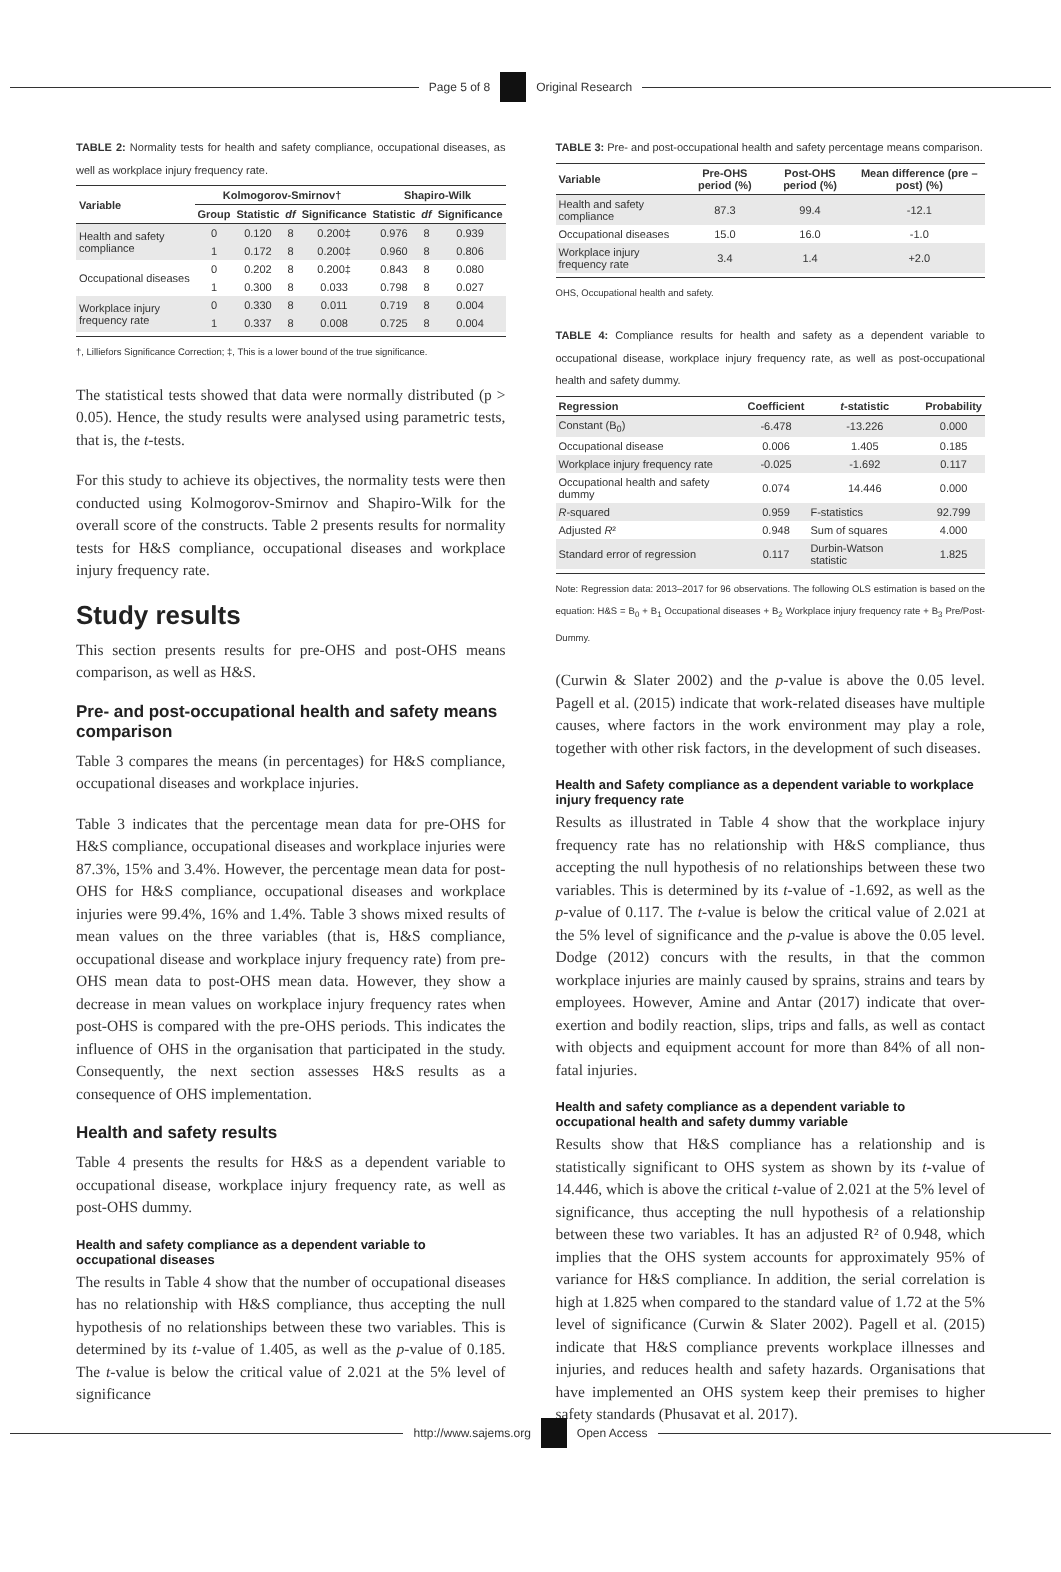Page 5 of 8 Original Research
TABLE 2: Normality tests for health and safety compliance, occupational diseases, as well as workplace injury frequency rate.
| Variable | Kolmogorov-Smirnov† | | | | Shapiro-Wilk | | |
| --- | --- | --- | --- | --- | --- | --- | --- |
| | Group | Statistic | df | Significance | Statistic | df | Significance |
| Health and safety compliance | 0 | 0.120 | 8 | 0.200‡ | 0.976 | 8 | 0.939 |
| | 1 | 0.172 | 8 | 0.200‡ | 0.960 | 8 | 0.806 |
| Occupational diseases | 0 | 0.202 | 8 | 0.200‡ | 0.843 | 8 | 0.080 |
| | 1 | 0.300 | 8 | 0.033 | 0.798 | 8 | 0.027 |
| Workplace injury frequency rate | 0 | 0.330 | 8 | 0.011 | 0.719 | 8 | 0.004 |
| | 1 | 0.337 | 8 | 0.008 | 0.725 | 8 | 0.004 |
†, Lilliefors Significance Correction; ‡, This is a lower bound of the true significance.
The statistical tests showed that data were normally distributed (p > 0.05). Hence, the study results were analysed using parametric tests, that is, the t-tests.
For this study to achieve its objectives, the normality tests were then conducted using Kolmogorov-Smirnov and Shapiro-Wilk for the overall score of the constructs. Table 2 presents results for normality tests for H&S compliance, occupational diseases and workplace injury frequency rate.
Study results
This section presents results for pre-OHS and post-OHS means comparison, as well as H&S.
Pre- and post-occupational health and safety means comparison
Table 3 compares the means (in percentages) for H&S compliance, occupational diseases and workplace injuries.
Table 3 indicates that the percentage mean data for pre-OHS for H&S compliance, occupational diseases and workplace injuries were 87.3%, 15% and 3.4%. However, the percentage mean data for post-OHS for H&S compliance, occupational diseases and workplace injuries were 99.4%, 16% and 1.4%. Table 3 shows mixed results of mean values on the three variables (that is, H&S compliance, occupational disease and workplace injury frequency rate) from pre-OHS mean data to post-OHS mean data. However, they show a decrease in mean values on workplace injury frequency rates when post-OHS is compared with the pre-OHS periods. This indicates the influence of OHS in the organisation that participated in the study. Consequently, the next section assesses H&S results as a consequence of OHS implementation.
Health and safety results
Table 4 presents the results for H&S as a dependent variable to occupational disease, workplace injury frequency rate, as well as post-OHS dummy.
Health and safety compliance as a dependent variable to occupational diseases
The results in Table 4 show that the number of occupational diseases has no relationship with H&S compliance, thus accepting the null hypothesis of no relationships between these two variables. This is determined by its t-value of 1.405, as well as the p-value of 0.185. The t-value is below the critical value of 2.021 at the 5% level of significance
TABLE 3: Pre- and post-occupational health and safety percentage means comparison.
| Variable | Pre-OHS period (%) | Post-OHS period (%) | Mean difference (pre – post) (%) |
| --- | --- | --- | --- |
| Health and safety compliance | 87.3 | 99.4 | -12.1 |
| Occupational diseases | 15.0 | 16.0 | -1.0 |
| Workplace injury frequency rate | 3.4 | 1.4 | +2.0 |
OHS, Occupational health and safety.
TABLE 4: Compliance results for health and safety as a dependent variable to occupational disease, workplace injury frequency rate, as well as post-occupational health and safety dummy.
| Regression | Coefficient | t -statistic | Probability |
| --- | --- | --- | --- |
| Constant (B<sub>0</sub>) | -6.478 | -13.226 | 0.000 |
| Occupational disease | 0.006 | 1.405 | 0.185 |
| Workplace injury frequency rate | -0.025 | -1.692 | 0.117 |
| Occupational health and safety dummy | 0.074 | 14.446 | 0.000 |
| R -squared | 0.959 | F-statistics | 92.799 |
| Adjusted R ² | 0.948 | Sum of squares | 4.000 |
| Standard error of regression | 0.117 | Durbin-Watson statistic | 1.825 |
Note: Regression data: 2013–2017 for 96 observations. The following OLS estimation is based on the equation: H&S = B<sub>0</sub> + B<sub>1</sub> Occupational diseases + B<sub>2</sub> Workplace injury frequency rate + B<sub>3</sub> Pre/Post-Dummy.
(Curwin & Slater 2002) and the p-value is above the 0.05 level. Pagell et al. (2015) indicate that work-related diseases have multiple causes, where factors in the work environment may play a role, together with other risk factors, in the development of such diseases.
Health and Safety compliance as a dependent variable to workplace injury frequency rate
Results as illustrated in Table 4 show that the workplace injury frequency rate has no relationship with H&S compliance, thus accepting the null hypothesis of no relationships between these two variables. This is determined by its t-value of -1.692, as well as the p-value of 0.117. The t-value is below the critical value of 2.021 at the 5% level of significance and the p-value is above the 0.05 level. Dodge (2012) concurs with the results, in that the common workplace injuries are mainly caused by sprains, strains and tears by employees. However, Amine and Antar (2017) indicate that over-exertion and bodily reaction, slips, trips and falls, as well as contact with objects and equipment account for more than 84% of all non-fatal injuries.
Health and safety compliance as a dependent variable to occupational health and safety dummy variable
Results show that H&S compliance has a relationship and is statistically significant to OHS system as shown by its t-value of 14.446, which is above the critical t-value of 2.021 at the 5% level of significance, thus accepting the null hypothesis of a relationship between these two variables. It has an adjusted R² of 0.948, which implies that the OHS system accounts for approximately 95% of variance for H&S compliance. In addition, the serial correlation is high at 1.825 when compared to the standard value of 1.72 at the 5% level of significance (Curwin & Slater 2002). Pagell et al. (2015) indicate that H&S compliance prevents workplace illnesses and injuries, and reduces health and safety hazards. Organisations that have implemented an OHS system keep their premises to higher safety standards (Phusavat et al. 2017).
http://www.sajems.org Open Access